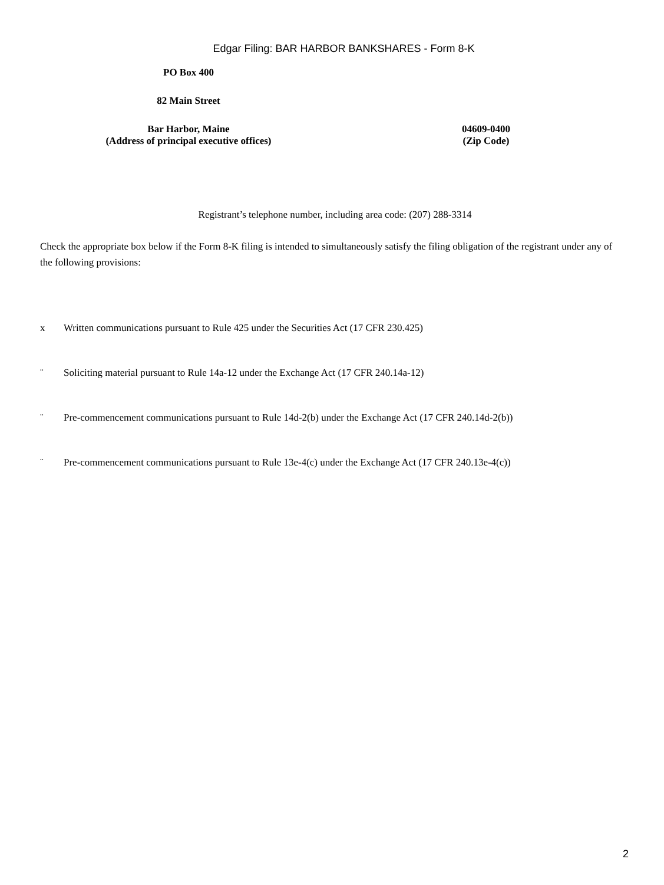Edgar Filing: BAR HARBOR BANKSHARES - Form 8-K
PO Box 400
82 Main Street
Bar Harbor, Maine
(Address of principal executive offices)
04609-0400
(Zip Code)
Registrant’s telephone number, including area code: (207) 288-3314
Check the appropriate box below if the Form 8-K filing is intended to simultaneously satisfy the filing obligation of the registrant under any of the following provisions:
x Written communications pursuant to Rule 425 under the Securities Act (17 CFR 230.425)
¨ Soliciting material pursuant to Rule 14a-12 under the Exchange Act (17 CFR 240.14a-12)
¨ Pre-commencement communications pursuant to Rule 14d-2(b) under the Exchange Act (17 CFR 240.14d-2(b))
¨ Pre-commencement communications pursuant to Rule 13e-4(c) under the Exchange Act (17 CFR 240.13e-4(c))
2